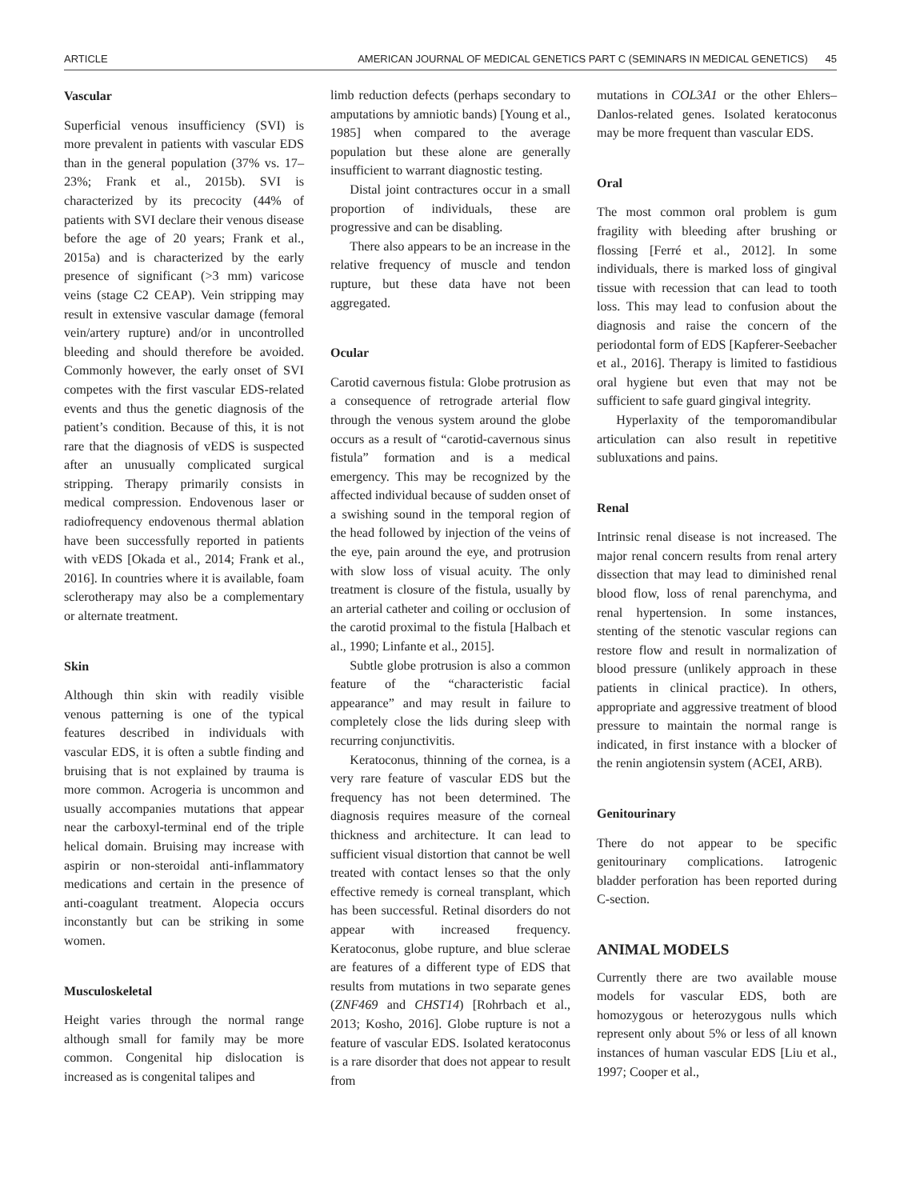ARTICLE AMERICAN JOURNAL OF MEDICAL GENETICS PART C (SEMINARS IN MEDICAL GENETICS) 45
Vascular
Superficial venous insufficiency (SVI) is more prevalent in patients with vascular EDS than in the general population (37% vs. 17–23%; Frank et al., 2015b). SVI is characterized by its precocity (44% of patients with SVI declare their venous disease before the age of 20 years; Frank et al., 2015a) and is characterized by the early presence of significant (>3 mm) varicose veins (stage C2 CEAP). Vein stripping may result in extensive vascular damage (femoral vein/artery rupture) and/or in uncontrolled bleeding and should therefore be avoided. Commonly however, the early onset of SVI competes with the first vascular EDS-related events and thus the genetic diagnosis of the patient’s condition. Because of this, it is not rare that the diagnosis of vEDS is suspected after an unusually complicated surgical stripping. Therapy primarily consists in medical compression. Endovenous laser or radiofrequency endovenous thermal ablation have been successfully reported in patients with vEDS [Okada et al., 2014; Frank et al., 2016]. In countries where it is available, foam sclerotherapy may also be a complementary or alternate treatment.
Skin
Although thin skin with readily visible venous patterning is one of the typical features described in individuals with vascular EDS, it is often a subtle finding and bruising that is not explained by trauma is more common. Acrogeria is uncommon and usually accompanies mutations that appear near the carboxyl-terminal end of the triple helical domain. Bruising may increase with aspirin or non-steroidal anti-inflammatory medications and certain in the presence of anti-coagulant treatment. Alopecia occurs inconstantly but can be striking in some women.
Musculoskeletal
Height varies through the normal range although small for family may be more common. Congenital hip dislocation is increased as is congenital talipes and
limb reduction defects (perhaps secondary to amputations by amniotic bands) [Young et al., 1985] when compared to the average population but these alone are generally insufficient to warrant diagnostic testing.
Distal joint contractures occur in a small proportion of individuals, these are progressive and can be disabling.
There also appears to be an increase in the relative frequency of muscle and tendon rupture, but these data have not been aggregated.
Ocular
Carotid cavernous fistula: Globe protrusion as a consequence of retrograde arterial flow through the venous system around the globe occurs as a result of “carotid-cavernous sinus fistula” formation and is a medical emergency. This may be recognized by the affected individual because of sudden onset of a swishing sound in the temporal region of the head followed by injection of the veins of the eye, pain around the eye, and protrusion with slow loss of visual acuity. The only treatment is closure of the fistula, usually by an arterial catheter and coiling or occlusion of the carotid proximal to the fistula [Halbach et al., 1990; Linfante et al., 2015].
Subtle globe protrusion is also a common feature of the “characteristic facial appearance” and may result in failure to completely close the lids during sleep with recurring conjunctivitis.
Keratoconus, thinning of the cornea, is a very rare feature of vascular EDS but the frequency has not been determined. The diagnosis requires measure of the corneal thickness and architecture. It can lead to sufficient visual distortion that cannot be well treated with contact lenses so that the only effective remedy is corneal transplant, which has been successful. Retinal disorders do not appear with increased frequency. Keratoconus, globe rupture, and blue sclerae are features of a different type of EDS that results from mutations in two separate genes (ZNF469 and CHST14) [Rohrbach et al., 2013; Kosho, 2016]. Globe rupture is not a feature of vascular EDS. Isolated keratoconus is a rare disorder that does not appear to result from
mutations in COL3A1 or the other Ehlers–Danlos-related genes. Isolated keratoconus may be more frequent than vascular EDS.
Oral
The most common oral problem is gum fragility with bleeding after brushing or flossing [Ferré et al., 2012]. In some individuals, there is marked loss of gingival tissue with recession that can lead to tooth loss. This may lead to confusion about the diagnosis and raise the concern of the periodontal form of EDS [Kapferer-Seebacher et al., 2016]. Therapy is limited to fastidious oral hygiene but even that may not be sufficient to safe guard gingival integrity.
Hyperlaxity of the temporomandibular articulation can also result in repetitive subluxations and pains.
Renal
Intrinsic renal disease is not increased. The major renal concern results from renal artery dissection that may lead to diminished renal blood flow, loss of renal parenchyma, and renal hypertension. In some instances, stenting of the stenotic vascular regions can restore flow and result in normalization of blood pressure (unlikely approach in these patients in clinical practice). In others, appropriate and aggressive treatment of blood pressure to maintain the normal range is indicated, in first instance with a blocker of the renin angiotensin system (ACEI, ARB).
Genitourinary
There do not appear to be specific genitourinary complications. Iatrogenic bladder perforation has been reported during C-section.
ANIMAL MODELS
Currently there are two available mouse models for vascular EDS, both are homozygous or heterozygous nulls which represent only about 5% or less of all known instances of human vascular EDS [Liu et al., 1997; Cooper et al.,